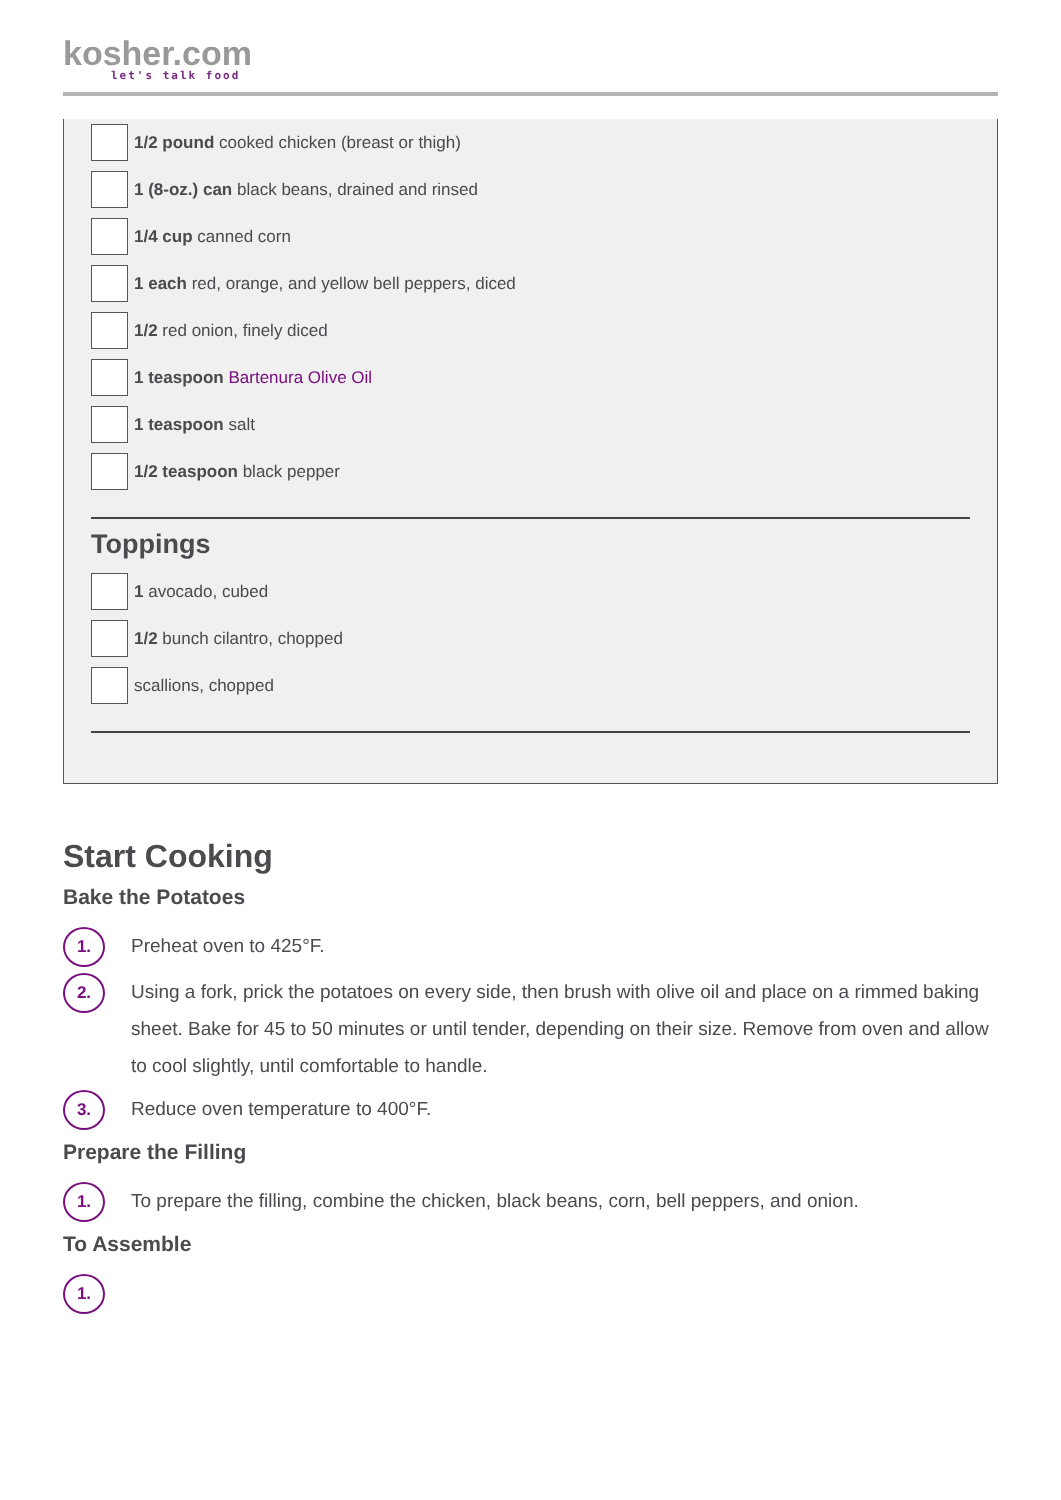kosher.com
let's talk food
1/2 pound cooked chicken (breast or thigh)
1 (8-oz.) can black beans, drained and rinsed
1/4 cup canned corn
1 each red, orange, and yellow bell peppers, diced
1/2 red onion, finely diced
1 teaspoon Bartenura Olive Oil
1 teaspoon salt
1/2 teaspoon black pepper
Toppings
1 avocado, cubed
1/2 bunch cilantro, chopped
scallions, chopped
Start Cooking
Bake the Potatoes
1.
Preheat oven to 425°F.
2.
Using a fork, prick the potatoes on every side, then brush with olive oil and place on a rimmed baking sheet. Bake for 45 to 50 minutes or until tender, depending on their size. Remove from oven and allow to cool slightly, until comfortable to handle.
3.
Reduce oven temperature to 400°F.
Prepare the Filling
1.
To prepare the filling, combine the chicken, black beans, corn, bell peppers, and onion.
To Assemble
1.